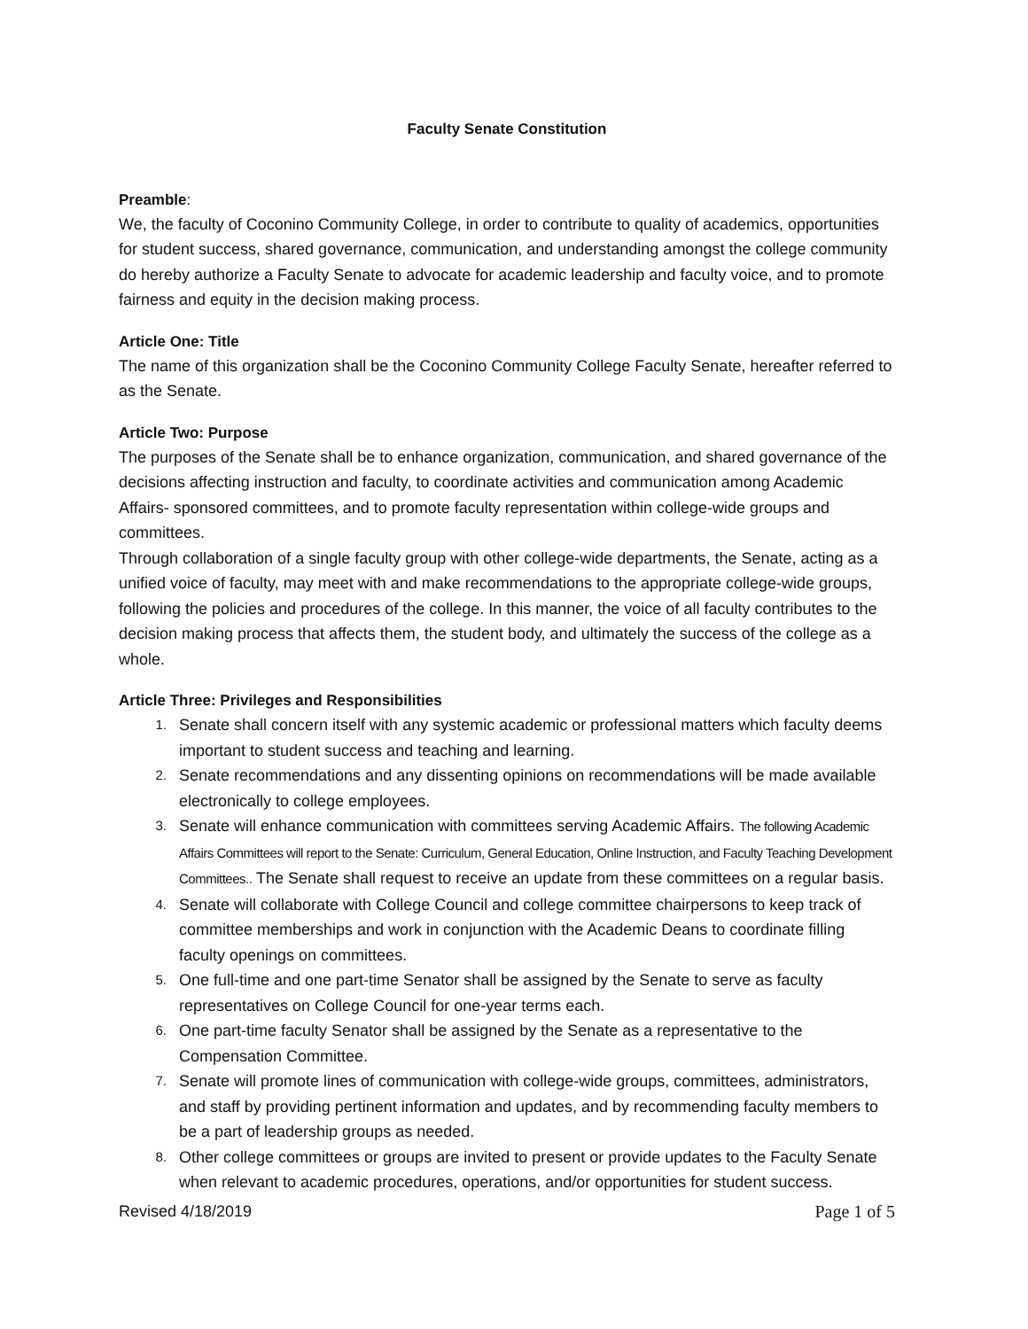Faculty Senate Constitution
Preamble:
We, the faculty of Coconino Community College, in order to contribute to quality of academics, opportunities for student success, shared governance, communication, and understanding amongst the college community do hereby authorize a Faculty Senate to advocate for academic leadership and faculty voice, and to promote fairness and equity in the decision making process.
Article One: Title
The name of this organization shall be the Coconino Community College Faculty Senate, hereafter referred to as the Senate.
Article Two: Purpose
The purposes of the Senate shall be to enhance organization, communication, and shared governance of the decisions affecting instruction and faculty, to coordinate activities and communication among Academic Affairs- sponsored committees, and to promote faculty representation within college-wide groups and committees.
Through collaboration of a single faculty group with other college-wide departments, the Senate, acting as a unified voice of faculty, may meet with and make recommendations to the appropriate college-wide groups, following the policies and procedures of the college. In this manner, the voice of all faculty contributes to the decision making process that affects them, the student body, and ultimately the success of the college as a whole.
Article Three: Privileges and Responsibilities
1. Senate shall concern itself with any systemic academic or professional matters which faculty deems important to student success and teaching and learning.
2. Senate recommendations and any dissenting opinions on recommendations will be made available electronically to college employees.
3. Senate will enhance communication with committees serving Academic Affairs. The following Academic Affairs Committees will report to the Senate: Curriculum, General Education, Online Instruction, and Faculty Teaching Development Committees.. The Senate shall request to receive an update from these committees on a regular basis.
4. Senate will collaborate with College Council and college committee chairpersons to keep track of committee memberships and work in conjunction with the Academic Deans to coordinate filling faculty openings on committees.
5. One full-time and one part-time Senator shall be assigned by the Senate to serve as faculty representatives on College Council for one-year terms each.
6. One part-time faculty Senator shall be assigned by the Senate as a representative to the Compensation Committee.
7. Senate will promote lines of communication with college-wide groups, committees, administrators, and staff by providing pertinent information and updates, and by recommending faculty members to be a part of leadership groups as needed.
8. Other college committees or groups are invited to present or provide updates to the Faculty Senate when relevant to academic procedures, operations, and/or opportunities for student success.
Revised 4/18/2019 Page 1 of 5